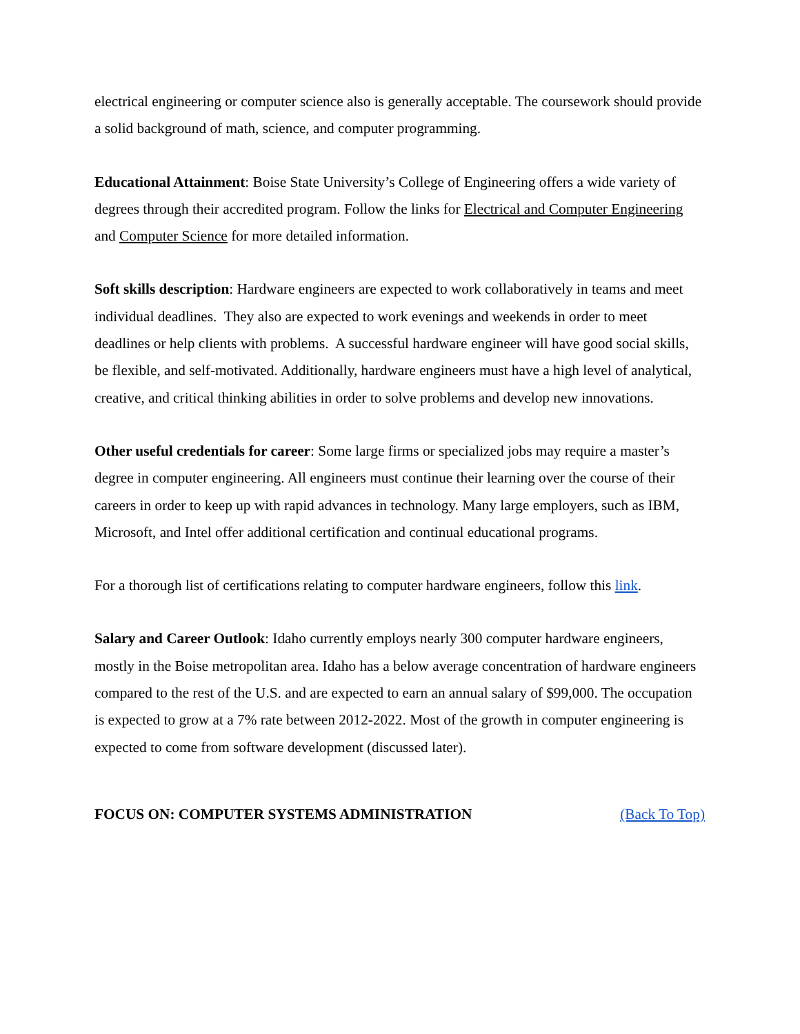electrical engineering or computer science also is generally acceptable. The coursework should provide a solid background of math, science, and computer programming.
Educational Attainment: Boise State University’s College of Engineering offers a wide variety of degrees through their accredited program. Follow the links for Electrical and Computer Engineering and Computer Science for more detailed information.
Soft skills description: Hardware engineers are expected to work collaboratively in teams and meet individual deadlines. They also are expected to work evenings and weekends in order to meet deadlines or help clients with problems. A successful hardware engineer will have good social skills, be flexible, and self-motivated. Additionally, hardware engineers must have a high level of analytical, creative, and critical thinking abilities in order to solve problems and develop new innovations.
Other useful credentials for career: Some large firms or specialized jobs may require a master’s degree in computer engineering. All engineers must continue their learning over the course of their careers in order to keep up with rapid advances in technology. Many large employers, such as IBM, Microsoft, and Intel offer additional certification and continual educational programs.
For a thorough list of certifications relating to computer hardware engineers, follow this link.
Salary and Career Outlook: Idaho currently employs nearly 300 computer hardware engineers, mostly in the Boise metropolitan area. Idaho has a below average concentration of hardware engineers compared to the rest of the U.S. and are expected to earn an annual salary of $99,000. The occupation is expected to grow at a 7% rate between 2012-2022. Most of the growth in computer engineering is expected to come from software development (discussed later).
FOCUS ON: COMPUTER SYSTEMS ADMINISTRATION (Back To Top)